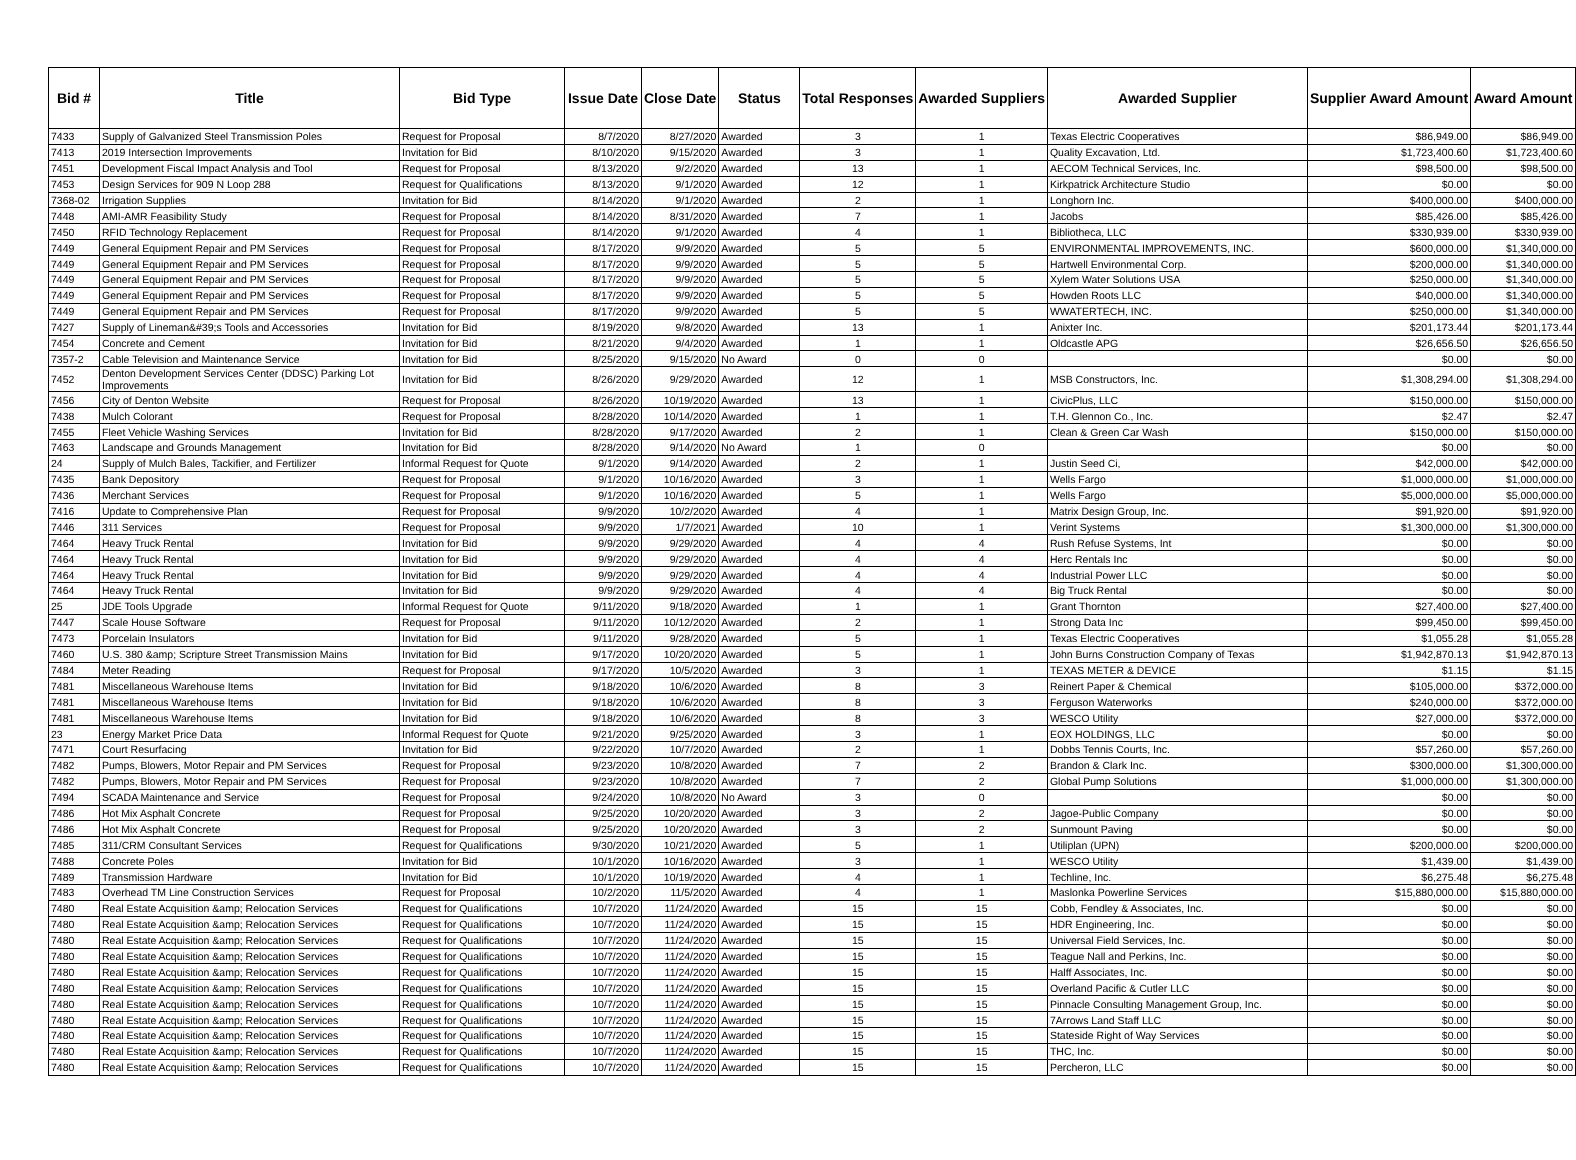| Bid # | Title | Bid Type | Issue Date | Close Date | Status | Total Responses | Awarded Suppliers | Awarded Supplier | Supplier Award Amount | Award Amount |
| --- | --- | --- | --- | --- | --- | --- | --- | --- | --- | --- |
| 7433 | Supply of Galvanized Steel Transmission Poles | Request for Proposal | 8/7/2020 | 8/27/2020 | Awarded | 3 | 1 | Texas Electric Cooperatives | $86,949.00 | $86,949.00 |
| 7413 | 2019 Intersection Improvements | Invitation for Bid | 8/10/2020 | 9/15/2020 | Awarded | 3 | 1 | Quality Excavation, Ltd. | $1,723,400.60 | $1,723,400.60 |
| 7451 | Development Fiscal Impact Analysis and Tool | Request for Proposal | 8/13/2020 | 9/2/2020 | Awarded | 13 | 1 | AECOM Technical Services, Inc. | $98,500.00 | $98,500.00 |
| 7453 | Design Services for 909 N Loop 288 | Request for Qualifications | 8/13/2020 | 9/1/2020 | Awarded | 12 | 1 | Kirkpatrick Architecture Studio | $0.00 | $0.00 |
| 7368-02 | Irrigation Supplies | Invitation for Bid | 8/14/2020 | 9/1/2020 | Awarded | 2 | 1 | Longhorn Inc. | $400,000.00 | $400,000.00 |
| 7448 | AMI-AMR Feasibility Study | Request for Proposal | 8/14/2020 | 8/31/2020 | Awarded | 7 | 1 | Jacobs | $85,426.00 | $85,426.00 |
| 7450 | RFID Technology Replacement | Request for Proposal | 8/14/2020 | 9/1/2020 | Awarded | 4 | 1 | Bibliotheca, LLC | $330,939.00 | $330,939.00 |
| 7449 | General Equipment Repair and PM Services | Request for Proposal | 8/17/2020 | 9/9/2020 | Awarded | 5 | 5 | ENVIRONMENTAL IMPROVEMENTS, INC. | $600,000.00 | $1,340,000.00 |
| 7449 | General Equipment Repair and PM Services | Request for Proposal | 8/17/2020 | 9/9/2020 | Awarded | 5 | 5 | Hartwell Environmental Corp. | $200,000.00 | $1,340,000.00 |
| 7449 | General Equipment Repair and PM Services | Request for Proposal | 8/17/2020 | 9/9/2020 | Awarded | 5 | 5 | Xylem Water Solutions USA | $250,000.00 | $1,340,000.00 |
| 7449 | General Equipment Repair and PM Services | Request for Proposal | 8/17/2020 | 9/9/2020 | Awarded | 5 | 5 | Howden Roots LLC | $40,000.00 | $1,340,000.00 |
| 7449 | General Equipment Repair and PM Services | Request for Proposal | 8/17/2020 | 9/9/2020 | Awarded | 5 | 5 | WWATERTECH, INC. | $250,000.00 | $1,340,000.00 |
| 7427 | Supply of Lineman&#39;s Tools and Accessories | Invitation for Bid | 8/19/2020 | 9/8/2020 | Awarded | 13 | 1 | Anixter Inc. | $201,173.44 | $201,173.44 |
| 7454 | Concrete and Cement | Invitation for Bid | 8/21/2020 | 9/4/2020 | Awarded | 1 | 1 | Oldcastle APG | $26,656.50 | $26,656.50 |
| 7357-2 | Cable Television and Maintenance Service | Invitation for Bid | 8/25/2020 | 9/15/2020 | No Award | 0 | 0 | | $0.00 | $0.00 |
| 7452 | Denton Development Services Center (DDSC) Parking Lot Improvements | Invitation for Bid | 8/26/2020 | 9/29/2020 | Awarded | 12 | 1 | MSB Constructors, Inc. | $1,308,294.00 | $1,308,294.00 |
| 7456 | City of Denton Website | Request for Proposal | 8/26/2020 | 10/19/2020 | Awarded | 13 | 1 | CivicPlus, LLC | $150,000.00 | $150,000.00 |
| 7438 | Mulch Colorant | Request for Proposal | 8/28/2020 | 10/14/2020 | Awarded | 1 | 1 | T.H. Glennon Co., Inc. | $2.47 | $2.47 |
| 7455 | Fleet Vehicle Washing Services | Invitation for Bid | 8/28/2020 | 9/17/2020 | Awarded | 2 | 1 | Clean & Green Car Wash | $150,000.00 | $150,000.00 |
| 7463 | Landscape and Grounds Management | Invitation for Bid | 8/28/2020 | 9/14/2020 | No Award | 1 | 0 | | $0.00 | $0.00 |
| 24 | Supply of Mulch Bales, Tackifier, and Fertilizer | Informal Request for Quote | 9/1/2020 | 9/14/2020 | Awarded | 2 | 1 | Justin Seed Ci, | $42,000.00 | $42,000.00 |
| 7435 | Bank Depository | Request for Proposal | 9/1/2020 | 10/16/2020 | Awarded | 3 | 1 | Wells Fargo | $1,000,000.00 | $1,000,000.00 |
| 7436 | Merchant Services | Request for Proposal | 9/1/2020 | 10/16/2020 | Awarded | 5 | 1 | Wells Fargo | $5,000,000.00 | $5,000,000.00 |
| 7416 | Update to Comprehensive Plan | Request for Proposal | 9/9/2020 | 10/2/2020 | Awarded | 4 | 1 | Matrix Design Group, Inc. | $91,920.00 | $91,920.00 |
| 7446 | 311 Services | Request for Proposal | 9/9/2020 | 1/7/2021 | Awarded | 10 | 1 | Verint Systems | $1,300,000.00 | $1,300,000.00 |
| 7464 | Heavy Truck Rental | Invitation for Bid | 9/9/2020 | 9/29/2020 | Awarded | 4 | 4 | Rush Refuse Systems, Int | $0.00 | $0.00 |
| 7464 | Heavy Truck Rental | Invitation for Bid | 9/9/2020 | 9/29/2020 | Awarded | 4 | 4 | Herc Rentals Inc | $0.00 | $0.00 |
| 7464 | Heavy Truck Rental | Invitation for Bid | 9/9/2020 | 9/29/2020 | Awarded | 4 | 4 | Industrial Power LLC | $0.00 | $0.00 |
| 7464 | Heavy Truck Rental | Invitation for Bid | 9/9/2020 | 9/29/2020 | Awarded | 4 | 4 | Big Truck Rental | $0.00 | $0.00 |
| 25 | JDE Tools Upgrade | Informal Request for Quote | 9/11/2020 | 9/18/2020 | Awarded | 1 | 1 | Grant Thornton | $27,400.00 | $27,400.00 |
| 7447 | Scale House Software | Request for Proposal | 9/11/2020 | 10/12/2020 | Awarded | 2 | 1 | Strong Data Inc | $99,450.00 | $99,450.00 |
| 7473 | Porcelain Insulators | Invitation for Bid | 9/11/2020 | 9/28/2020 | Awarded | 5 | 1 | Texas Electric Cooperatives | $1,055.28 | $1,055.28 |
| 7460 | U.S. 380 &amp; Scripture Street Transmission Mains | Invitation for Bid | 9/17/2020 | 10/20/2020 | Awarded | 5 | 1 | John Burns Construction Company of Texas | $1,942,870.13 | $1,942,870.13 |
| 7484 | Meter Reading | Request for Proposal | 9/17/2020 | 10/5/2020 | Awarded | 3 | 1 | TEXAS METER & DEVICE | $1.15 | $1.15 |
| 7481 | Miscellaneous Warehouse Items | Invitation for Bid | 9/18/2020 | 10/6/2020 | Awarded | 8 | 3 | Reinert Paper & Chemical | $105,000.00 | $372,000.00 |
| 7481 | Miscellaneous Warehouse Items | Invitation for Bid | 9/18/2020 | 10/6/2020 | Awarded | 8 | 3 | Ferguson Waterworks | $240,000.00 | $372,000.00 |
| 7481 | Miscellaneous Warehouse Items | Invitation for Bid | 9/18/2020 | 10/6/2020 | Awarded | 8 | 3 | WESCO Utility | $27,000.00 | $372,000.00 |
| 23 | Energy Market Price Data | Informal Request for Quote | 9/21/2020 | 9/25/2020 | Awarded | 3 | 1 | EOX HOLDINGS, LLC | $0.00 | $0.00 |
| 7471 | Court Resurfacing | Invitation for Bid | 9/22/2020 | 10/7/2020 | Awarded | 2 | 1 | Dobbs Tennis Courts, Inc. | $57,260.00 | $57,260.00 |
| 7482 | Pumps, Blowers, Motor Repair and PM Services | Request for Proposal | 9/23/2020 | 10/8/2020 | Awarded | 7 | 2 | Brandon & Clark Inc. | $300,000.00 | $1,300,000.00 |
| 7482 | Pumps, Blowers, Motor Repair and PM Services | Request for Proposal | 9/23/2020 | 10/8/2020 | Awarded | 7 | 2 | Global Pump Solutions | $1,000,000.00 | $1,300,000.00 |
| 7494 | SCADA Maintenance and Service | Request for Proposal | 9/24/2020 | 10/8/2020 | No Award | 3 | 0 | | $0.00 | $0.00 |
| 7486 | Hot Mix Asphalt Concrete | Request for Proposal | 9/25/2020 | 10/20/2020 | Awarded | 3 | 2 | Jagoe-Public Company | $0.00 | $0.00 |
| 7486 | Hot Mix Asphalt Concrete | Request for Proposal | 9/25/2020 | 10/20/2020 | Awarded | 3 | 2 | Sunmount Paving | $0.00 | $0.00 |
| 7485 | 311/CRM Consultant Services | Request for Qualifications | 9/30/2020 | 10/21/2020 | Awarded | 5 | 1 | Utiliplan (UPN) | $200,000.00 | $200,000.00 |
| 7488 | Concrete Poles | Invitation for Bid | 10/1/2020 | 10/16/2020 | Awarded | 3 | 1 | WESCO Utility | $1,439.00 | $1,439.00 |
| 7489 | Transmission Hardware | Invitation for Bid | 10/1/2020 | 10/19/2020 | Awarded | 4 | 1 | Techline, Inc. | $6,275.48 | $6,275.48 |
| 7483 | Overhead TM Line Construction Services | Request for Proposal | 10/2/2020 | 11/5/2020 | Awarded | 4 | 1 | Maslonka Powerline Services | $15,880,000.00 | $15,880,000.00 |
| 7480 | Real Estate Acquisition &amp; Relocation Services | Request for Qualifications | 10/7/2020 | 11/24/2020 | Awarded | 15 | 15 | Cobb, Fendley & Associates, Inc. | $0.00 | $0.00 |
| 7480 | Real Estate Acquisition &amp; Relocation Services | Request for Qualifications | 10/7/2020 | 11/24/2020 | Awarded | 15 | 15 | HDR Engineering, Inc. | $0.00 | $0.00 |
| 7480 | Real Estate Acquisition &amp; Relocation Services | Request for Qualifications | 10/7/2020 | 11/24/2020 | Awarded | 15 | 15 | Universal Field Services, Inc. | $0.00 | $0.00 |
| 7480 | Real Estate Acquisition &amp; Relocation Services | Request for Qualifications | 10/7/2020 | 11/24/2020 | Awarded | 15 | 15 | Teague Nall and Perkins, Inc. | $0.00 | $0.00 |
| 7480 | Real Estate Acquisition &amp; Relocation Services | Request for Qualifications | 10/7/2020 | 11/24/2020 | Awarded | 15 | 15 | Halff Associates, Inc. | $0.00 | $0.00 |
| 7480 | Real Estate Acquisition &amp; Relocation Services | Request for Qualifications | 10/7/2020 | 11/24/2020 | Awarded | 15 | 15 | Overland Pacific & Cutler LLC | $0.00 | $0.00 |
| 7480 | Real Estate Acquisition &amp; Relocation Services | Request for Qualifications | 10/7/2020 | 11/24/2020 | Awarded | 15 | 15 | Pinnacle Consulting Management Group, Inc. | $0.00 | $0.00 |
| 7480 | Real Estate Acquisition &amp; Relocation Services | Request for Qualifications | 10/7/2020 | 11/24/2020 | Awarded | 15 | 15 | 7Arrows Land Staff LLC | $0.00 | $0.00 |
| 7480 | Real Estate Acquisition &amp; Relocation Services | Request for Qualifications | 10/7/2020 | 11/24/2020 | Awarded | 15 | 15 | Stateside Right of Way Services | $0.00 | $0.00 |
| 7480 | Real Estate Acquisition &amp; Relocation Services | Request for Qualifications | 10/7/2020 | 11/24/2020 | Awarded | 15 | 15 | THC, Inc. | $0.00 | $0.00 |
| 7480 | Real Estate Acquisition &amp; Relocation Services | Request for Qualifications | 10/7/2020 | 11/24/2020 | Awarded | 15 | 15 | Percheron, LLC | $0.00 | $0.00 |